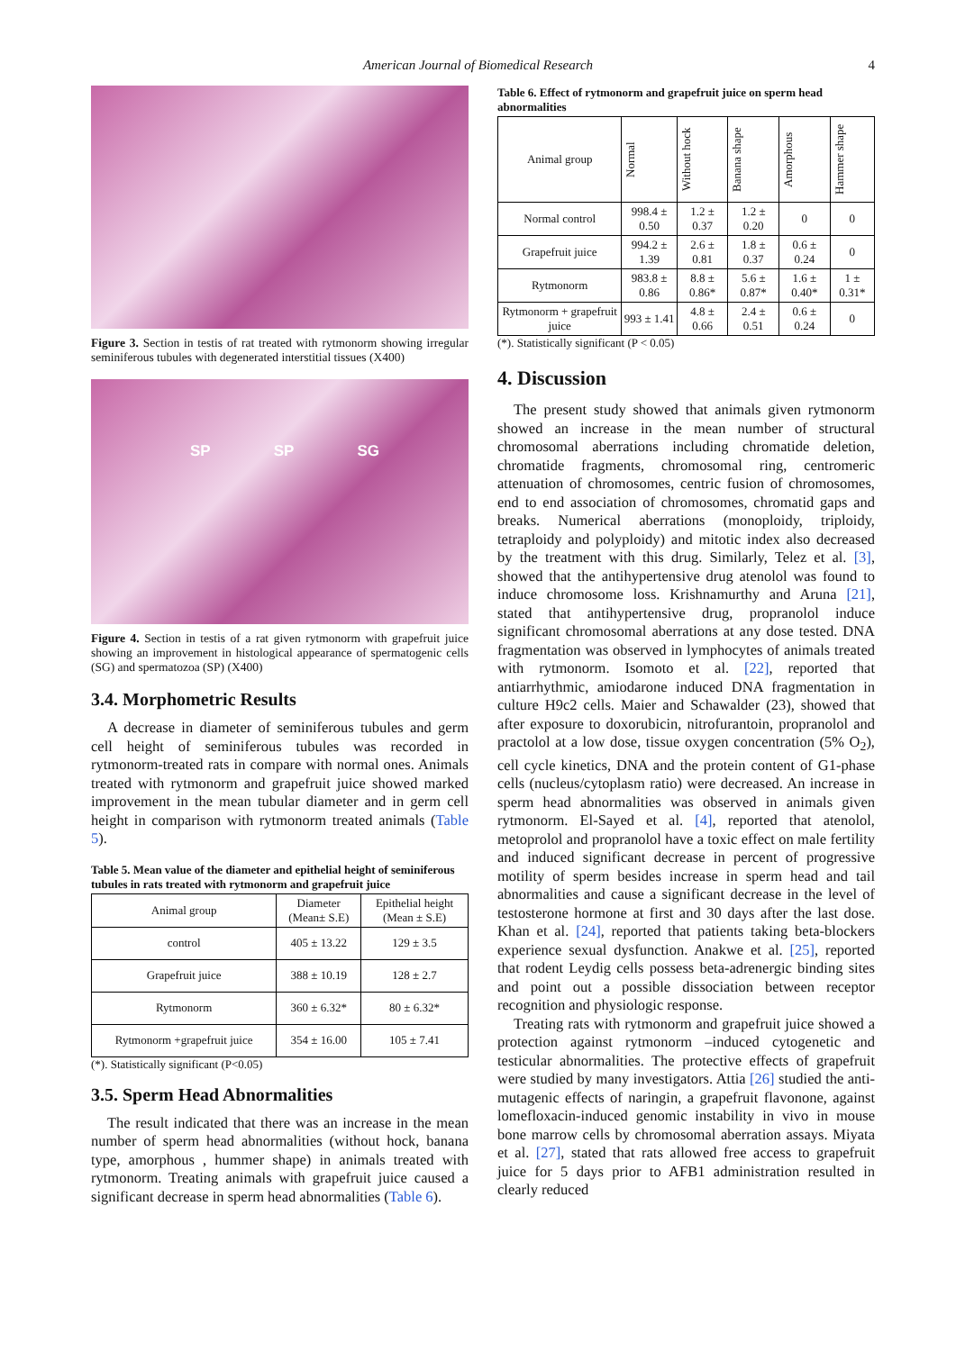American Journal of Biomedical Research 4
Figure 3. Section in testis of rat treated with rytmonorm showing irregular seminiferous tubules with degenerated interstitial tissues (X400)
SP SP SG
Figure 4. Section in testis of a rat given rytmonorm with grapefruit juice showing an improvement in histological appearance of spermatogenic cells (SG) and spermatozoa (SP) (X400)
3.4. Morphometric Results
A decrease in diameter of seminiferous tubules and germ cell height of seminiferous tubules was recorded in rytmonorm-treated rats in compare with normal ones. Animals treated with rytmonorm and grapefruit juice showed marked improvement in the mean tubular diameter and in germ cell height in comparison with rytmonorm treated animals (Table 5).
Table 5. Mean value of the diameter and epithelial height of seminiferous tubules in rats treated with rytmonorm and grapefruit juice
| Animal group | Diameter (Mean± S.E) | Epithelial height (Mean ± S.E) |
| --- | --- | --- |
| control | 405 ± 13.22 | 129 ± 3.5 |
| Grapefruit juice | 388 ± 10.19 | 128 ± 2.7 |
| Rytmonorm | 360 ± 6.32* | 80 ± 6.32* |
| Rytmonorm +grapefruit juice | 354 ± 16.00 | 105 ± 7.41 |
(*). Statistically significant (P<0.05)
3.5. Sperm Head Abnormalities
The result indicated that there was an increase in the mean number of sperm head abnormalities (without hock, banana type, amorphous , hummer shape) in animals treated with rytmonorm. Treating animals with grapefruit juice caused a significant decrease in sperm head abnormalities (Table 6).
Table 6. Effect of rytmonorm and grapefruit juice on sperm head abnormalities
| Animal group | Normal | Without hock | Banana shape | Amorphous | Hammer shape |
| --- | --- | --- | --- | --- | --- |
| Normal control | 998.4 ± 0.50 | 1.2 ± 0.37 | 1.2 ± 0.20 | 0 | 0 |
| Grapefruit juice | 994.2 ± 1.39 | 2.6 ± 0.81 | 1.8 ± 0.37 | 0.6 ± 0.24 | 0 |
| Rytmonorm | 983.8 ± 0.86 | 8.8 ± 0.86* | 5.6 ± 0.87* | 1.6 ± 0.40* | 1 ± 0.31* |
| Rytmonorm + grapefruit juice | 993 ± 1.41 | 4.8 ± 0.66 | 2.4 ± 0.51 | 0.6 ± 0.24 | 0 |
(*). Statistically significant (P < 0.05)
4. Discussion
The present study showed that animals given rytmonorm showed an increase in the mean number of structural chromosomal aberrations including chromatide deletion, chromatide fragments, chromosomal ring, centromeric attenuation of chromosomes, centric fusion of chromosomes, end to end association of chromosomes, chromatid gaps and breaks. Numerical aberrations (monoploidy, triploidy, tetraploidy and polyploidy) and mitotic index also decreased by the treatment with this drug. Similarly, Telez et al. [3], showed that the antihypertensive drug atenolol was found to induce chromosome loss. Krishnamurthy and Aruna [21], stated that antihypertensive drug, propranolol induce significant chromosomal aberrations at any dose tested. DNA fragmentation was observed in lymphocytes of animals treated with rytmonorm. Isomoto et al. [22], reported that antiarrhythmic, amiodarone induced DNA fragmentation in culture H9c2 cells. Maier and Schawalder (23), showed that after exposure to doxorubicin, nitrofurantoin, propranolol and practolol at a low dose, tissue oxygen concentration (5% O<sub>2</sub>), cell cycle kinetics, DNA and the protein content of G1-phase cells (nucleus/cytoplasm ratio) were decreased. An increase in sperm head abnormalities was observed in animals given rytmonorm. El-Sayed et al. [4], reported that atenolol, metoprolol and propranolol have a toxic effect on male fertility and induced significant decrease in percent of progressive motility of sperm besides increase in sperm head and tail abnormalities and cause a significant decrease in the level of testosterone hormone at first and 30 days after the last dose. Khan et al. [24], reported that patients taking beta-blockers experience sexual dysfunction. Anakwe et al. [25], reported that rodent Leydig cells possess beta-adrenergic binding sites and point out a possible dissociation between receptor recognition and physiologic response.
Treating rats with rytmonorm and grapefruit juice showed a protection against rytmonorm –induced cytogenetic and testicular abnormalities. The protective effects of grapefruit were studied by many investigators. Attia [26] studied the anti-mutagenic effects of naringin, a grapefruit flavonone, against lomefloxacin-induced genomic instability in vivo in mouse bone marrow cells by chromosomal aberration assays. Miyata et al. [27], stated that rats allowed free access to grapefruit juice for 5 days prior to AFB1 administration resulted in clearly reduced